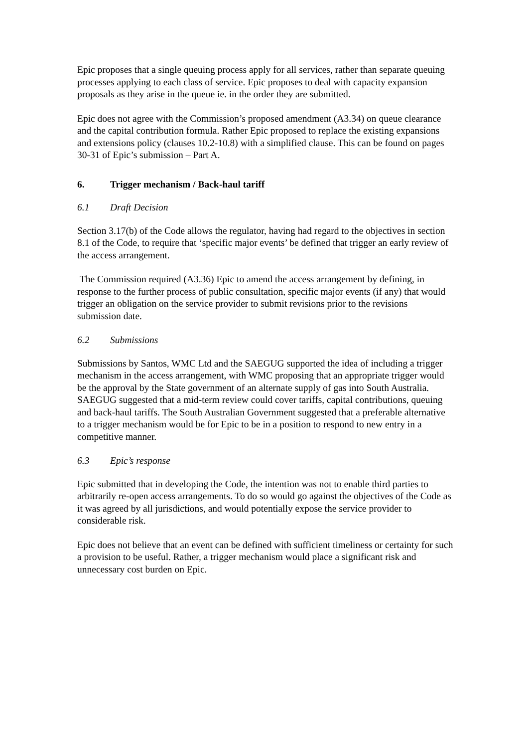Epic proposes that a single queuing process apply for all services, rather than separate queuing processes applying to each class of service. Epic proposes to deal with capacity expansion proposals as they arise in the queue ie. in the order they are submitted.
Epic does not agree with the Commission’s proposed amendment (A3.34) on queue clearance and the capital contribution formula. Rather Epic proposed to replace the existing expansions and extensions policy (clauses 10.2-10.8) with a simplified clause. This can be found on pages 30-31 of Epic’s submission – Part A.
6. Trigger mechanism / Back-haul tariff
6.1 Draft Decision
Section 3.17(b) of the Code allows the regulator, having had regard to the objectives in section 8.1 of the Code, to require that ‘specific major events’ be defined that trigger an early review of the access arrangement.
The Commission required (A3.36) Epic to amend the access arrangement by defining, in response to the further process of public consultation, specific major events (if any) that would trigger an obligation on the service provider to submit revisions prior to the revisions submission date.
6.2 Submissions
Submissions by Santos, WMC Ltd and the SAEGUG supported the idea of including a trigger mechanism in the access arrangement, with WMC proposing that an appropriate trigger would be the approval by the State government of an alternate supply of gas into South Australia. SAEGUG suggested that a mid-term review could cover tariffs, capital contributions, queuing and back-haul tariffs. The South Australian Government suggested that a preferable alternative to a trigger mechanism would be for Epic to be in a position to respond to new entry in a competitive manner.
6.3 Epic’s response
Epic submitted that in developing the Code, the intention was not to enable third parties to arbitrarily re-open access arrangements. To do so would go against the objectives of the Code as it was agreed by all jurisdictions, and would potentially expose the service provider to considerable risk.
Epic does not believe that an event can be defined with sufficient timeliness or certainty for such a provision to be useful. Rather, a trigger mechanism would place a significant risk and unnecessary cost burden on Epic.